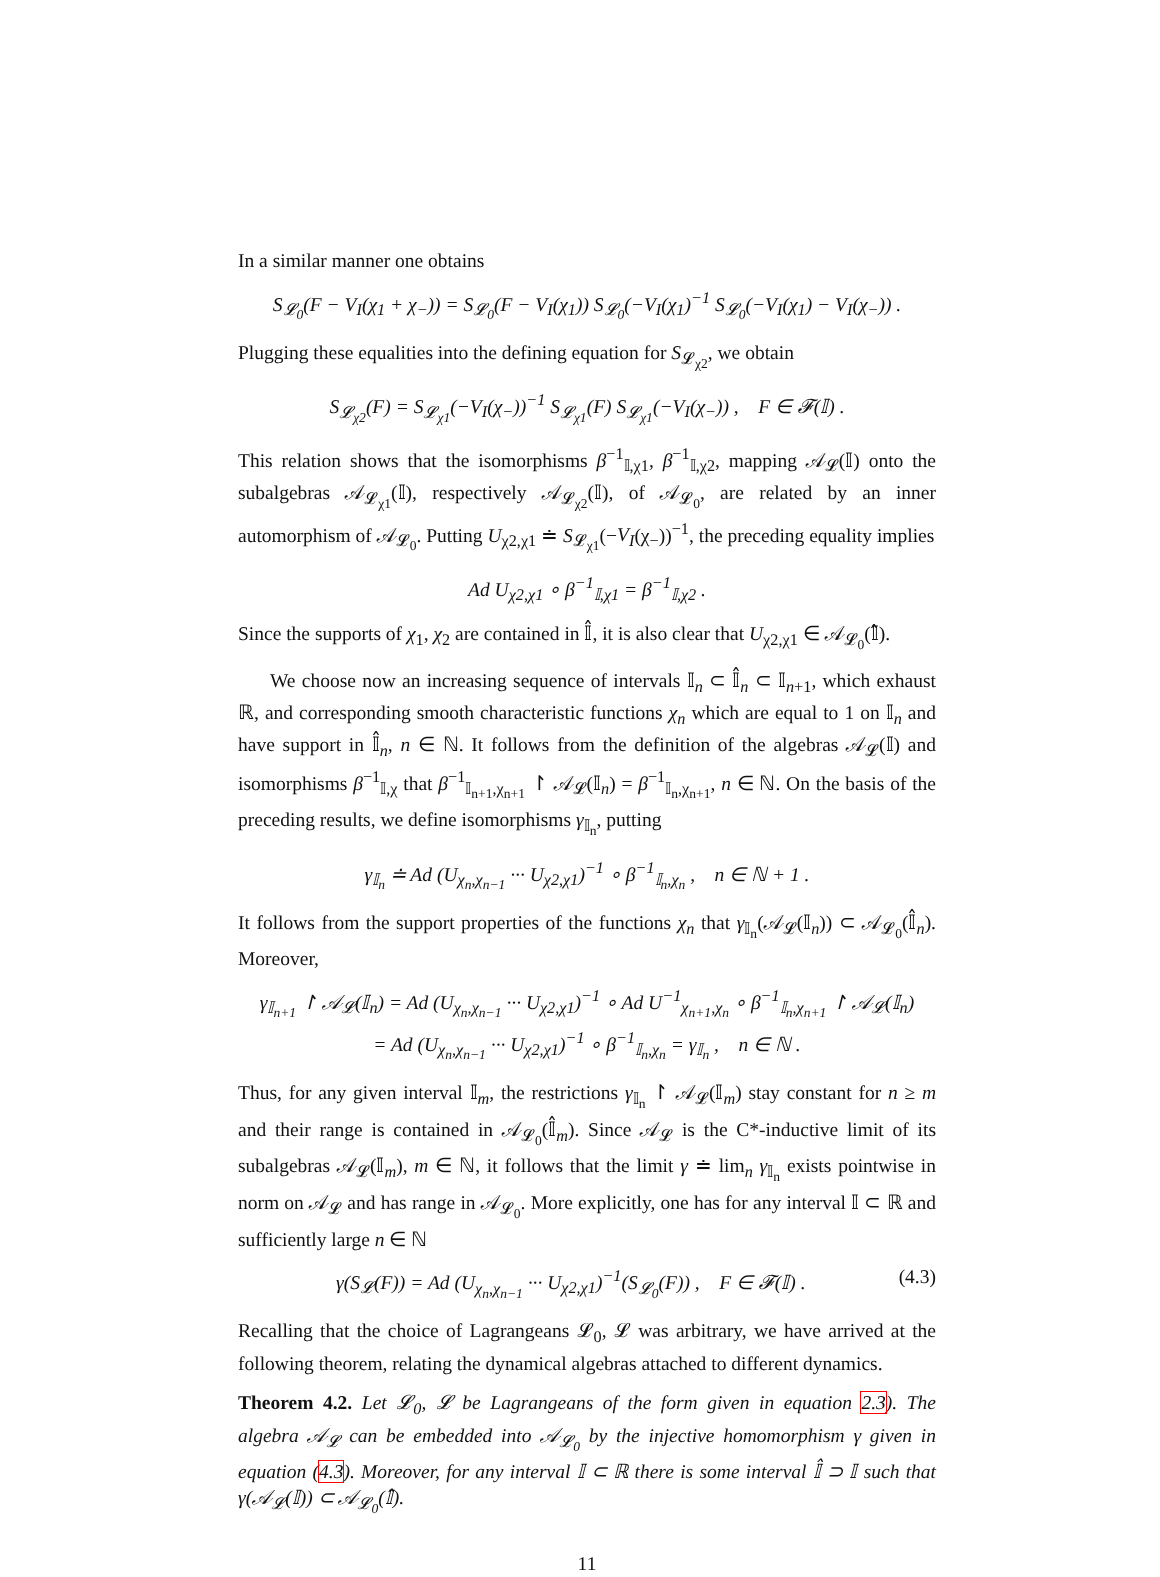In a similar manner one obtains
S<sub>𝓛<sub>0</sub></sub>(F − V<sub>I</sub>(χ<sub>1</sub> + χ<sub>−</sub>)) = S<sub>𝓛<sub>0</sub></sub>(F − V<sub>I</sub>(χ<sub>1</sub>)) S<sub>𝓛<sub>0</sub></sub>(−V<sub>I</sub>(χ<sub>1</sub>)<sup>−1</sup> S<sub>𝓛<sub>0</sub></sub>(−V<sub>I</sub>(χ<sub>1</sub>) − V<sub>I</sub>(χ<sub>−</sub>)) .
Plugging these equalities into the defining equation for S<sub>𝓛<sub>χ2</sub></sub>, we obtain
S<sub>𝓛<sub>χ2</sub></sub>(F) = S<sub>𝓛<sub>χ1</sub></sub>(−V<sub>I</sub>(χ<sub>−</sub>))<sup>−1</sup> S<sub>𝓛<sub>χ1</sub></sub>(F) S<sub>𝓛<sub>χ1</sub></sub>(−V<sub>I</sub>(χ<sub>−</sub>)) , F ∈ 𝓕(𝕀) .
This relation shows that the isomorphisms β<sup>−1</sup><sub>𝕀,χ1</sub>, β<sup>−1</sup><sub>𝕀,χ2</sub>, mapping 𝒜<sub>𝓛</sub>(𝕀) onto the subalgebras 𝒜<sub>𝓛<sub>χ1</sub></sub>(𝕀), respectively 𝒜<sub>𝓛<sub>χ2</sub></sub>(𝕀), of 𝒜<sub>𝓛<sub>0</sub></sub>, are related by an inner automorphism of 𝒜<sub>𝓛<sub>0</sub></sub>. Putting U<sub>χ2,χ1</sub> ≐ S<sub>𝓛<sub>χ1</sub></sub>(−V<sub>I</sub>(χ<sub>−</sub>))<sup>−1</sup>, the preceding equality implies
Ad U<sub>χ2,χ1</sub> ∘ β<sup>−1</sup><sub>𝕀,χ1</sub> = β<sup>−1</sup><sub>𝕀,χ2</sub> .
Since the supports of χ<sub>1</sub>, χ<sub>2</sub> are contained in 𝕀̂, it is also clear that U<sub>χ2,χ1</sub> ∈ 𝒜<sub>𝓛<sub>0</sub></sub>(𝕀̂).
We choose now an increasing sequence of intervals 𝕀<sub>n</sub> ⊂ 𝕀̂<sub>n</sub> ⊂ 𝕀<sub>n+1</sub>, which exhaust ℝ, and corresponding smooth characteristic functions χ<sub>n</sub> which are equal to 1 on 𝕀<sub>n</sub> and have support in 𝕀̂<sub>n</sub>, n ∈ ℕ. It follows from the definition of the algebras 𝒜<sub>𝓛</sub>(𝕀) and isomorphisms β<sup>−1</sup><sub>𝕀,χ</sub> that β<sup>−1</sup><sub>𝕀<sub>n+1</sub>,χ<sub>n+1</sub></sub> ↾ 𝒜<sub>𝓛</sub>(𝕀<sub>n</sub>) = β<sup>−1</sup><sub>𝕀<sub>n</sub>,χ<sub>n+1</sub></sub>, n ∈ ℕ. On the basis of the preceding results, we define isomorphisms γ<sub>𝕀<sub>n</sub></sub>, putting
γ<sub>𝕀<sub>n</sub></sub> ≐ Ad (U<sub>χ<sub>n</sub>,χ<sub>n−1</sub></sub> ··· U<sub>χ2,χ1</sub>)<sup>−1</sup> ∘ β<sup>−1</sup><sub>𝕀<sub>n</sub>,χ<sub>n</sub></sub> , n ∈ ℕ + 1 .
It follows from the support properties of the functions χ<sub>n</sub> that γ<sub>𝕀<sub>n</sub></sub>(𝒜<sub>𝓛</sub>(𝕀<sub>n</sub>)) ⊂ 𝒜<sub>𝓛<sub>0</sub></sub>(𝕀̂<sub>n</sub>). Moreover,
γ<sub>𝕀<sub>n+1</sub></sub> ↾ 𝒜<sub>𝓛</sub>(𝕀<sub>n</sub>) = Ad (U<sub>χ<sub>n</sub>,χ<sub>n−1</sub></sub> ··· U<sub>χ2,χ1</sub>)<sup>−1</sup> ∘ Ad U<sup>−1</sup><sub>χ<sub>n+1</sub>,χ<sub>n</sub></sub> ∘ β<sup>−1</sup><sub>𝕀<sub>n</sub>,χ<sub>n+1</sub></sub> ↾ 𝒜<sub>𝓛</sub>(𝕀<sub>n</sub>)
= Ad (U<sub>χ<sub>n</sub>,χ<sub>n−1</sub></sub> ··· U<sub>χ2,χ1</sub>)<sup>−1</sup> ∘ β<sup>−1</sup><sub>𝕀<sub>n</sub>,χ<sub>n</sub></sub> = γ<sub>𝕀<sub>n</sub></sub> , n ∈ ℕ .
Thus, for any given interval 𝕀<sub>m</sub>, the restrictions γ<sub>𝕀<sub>n</sub></sub> ↾ 𝒜<sub>𝓛</sub>(𝕀<sub>m</sub>) stay constant for n ≥ m and their range is contained in 𝒜<sub>𝓛<sub>0</sub></sub>(𝕀̂<sub>m</sub>). Since 𝒜<sub>𝓛</sub> is the C*-inductive limit of its subalgebras 𝒜<sub>𝓛</sub>(𝕀<sub>m</sub>), m ∈ ℕ, it follows that the limit γ ≐ lim<sub>n</sub> γ<sub>𝕀<sub>n</sub></sub> exists pointwise in norm on 𝒜<sub>𝓛</sub> and has range in 𝒜<sub>𝓛<sub>0</sub></sub>. More explicitly, one has for any interval 𝕀 ⊂ ℝ and sufficiently large n ∈ ℕ
γ(S<sub>𝓛</sub>(F)) = Ad (U<sub>χ<sub>n</sub>,χ<sub>n−1</sub></sub> ··· U<sub>χ2,χ1</sub>)<sup>−1</sup>(S<sub>𝓛<sub>0</sub></sub>(F)) , F ∈ 𝓕(𝕀) . (4.3)
Recalling that the choice of Lagrangeans 𝓛<sub>0</sub>, 𝓛 was arbitrary, we have arrived at the following theorem, relating the dynamical algebras attached to different dynamics.
Theorem 4.2. Let 𝓛<sub>0</sub>, 𝓛 be Lagrangeans of the form given in equation 2.3). The algebra 𝒜<sub>𝓛</sub> can be embedded into 𝒜<sub>𝓛<sub>0</sub></sub> by the injective homomorphism γ given in equation (4.3). Moreover, for any interval 𝕀 ⊂ ℝ there is some interval 𝕀̂ ⊃ 𝕀 such that γ(𝒜<sub>𝓛</sub>(𝕀)) ⊂ 𝒜<sub>𝓛<sub>0</sub></sub>(𝕀̂).
11